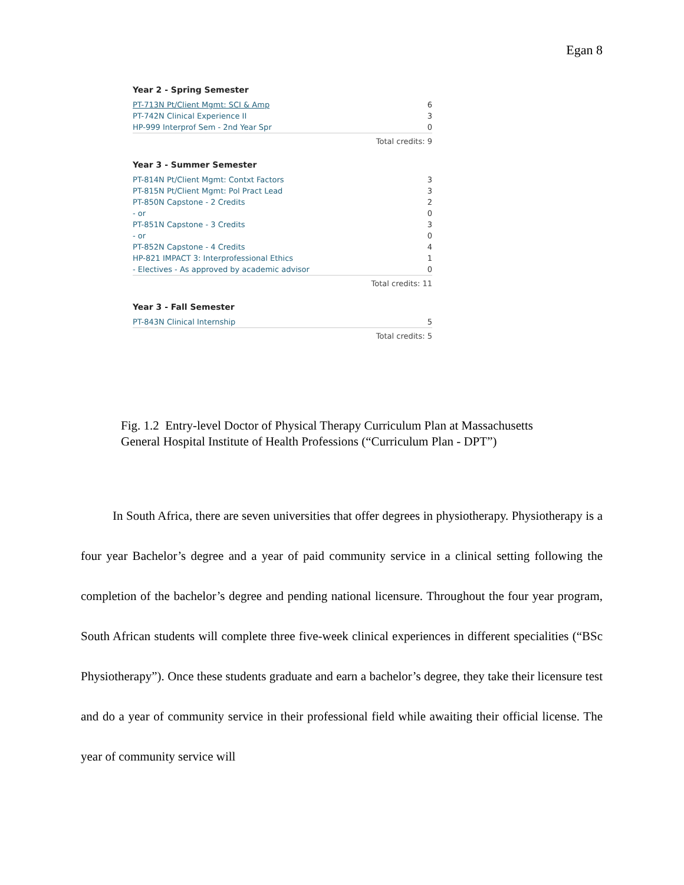Egan 8
Year 2 - Spring Semester
| PT-713N Pt/Client Mgmt: SCI & Amp | 6 |
| PT-742N Clinical Experience II | 3 |
| HP-999 Interprof Sem - 2nd Year Spr | 0 |
| Total credits: 9 | |
Year 3 - Summer Semester
| PT-814N Pt/Client Mgmt: Contxt Factors | 3 |
| PT-815N Pt/Client Mgmt: Pol Pract Lead | 3 |
| PT-850N Capstone - 2 Credits | 2 |
| - or | 0 |
| PT-851N Capstone - 3 Credits | 3 |
| - or | 0 |
| PT-852N Capstone - 4 Credits | 4 |
| HP-821 IMPACT 3: Interprofessional Ethics | 1 |
| - Electives - As approved by academic advisor | 0 |
| Total credits: 11 | |
Year 3 - Fall Semester
| PT-843N Clinical Internship | 5 |
| Total credits: 5 | |
Fig. 1.2 Entry-level Doctor of Physical Therapy Curriculum Plan at Massachusetts
General Hospital Institute of Health Professions (“Curriculum Plan - DPT”)
In South Africa, there are seven universities that offer degrees in physiotherapy. Physiotherapy is a four year Bachelor’s degree and a year of paid community service in a clinical setting following the completion of the bachelor’s degree and pending national licensure. Throughout the four year program, South African students will complete three five-week clinical experiences in different specialities (“BSc Physiotherapy”). Once these students graduate and earn a bachelor’s degree, they take their licensure test and do a year of community service in their professional field while awaiting their official license. The year of community service will